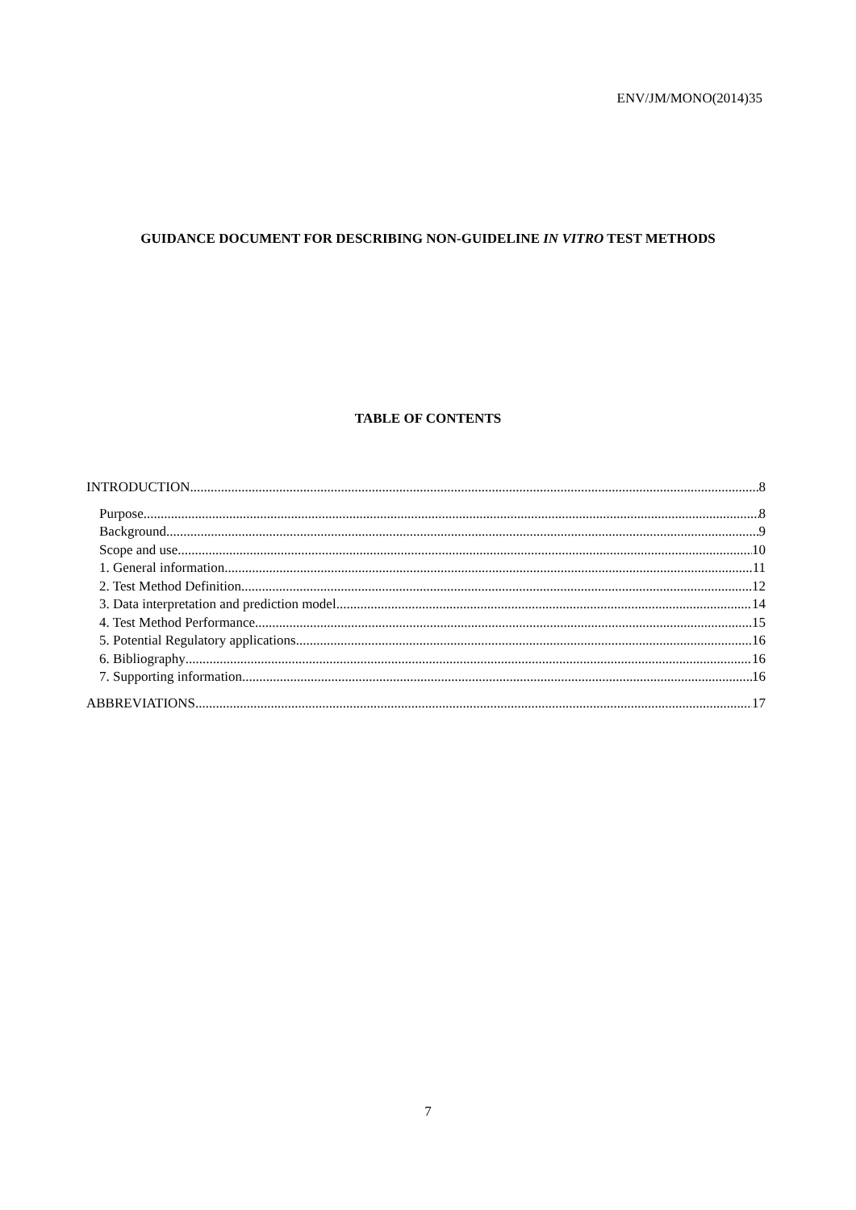ENV/JM/MONO(2014)35
GUIDANCE DOCUMENT FOR DESCRIBING NON-GUIDELINE IN VITRO TEST METHODS
TABLE OF CONTENTS
INTRODUCTION 8
Purpose 8
Background 9
Scope and use 10
1. General information 11
2. Test Method Definition 12
3. Data interpretation and prediction model 14
4. Test Method Performance 15
5. Potential Regulatory applications 16
6. Bibliography 16
7. Supporting information 16
ABBREVIATIONS 17
7